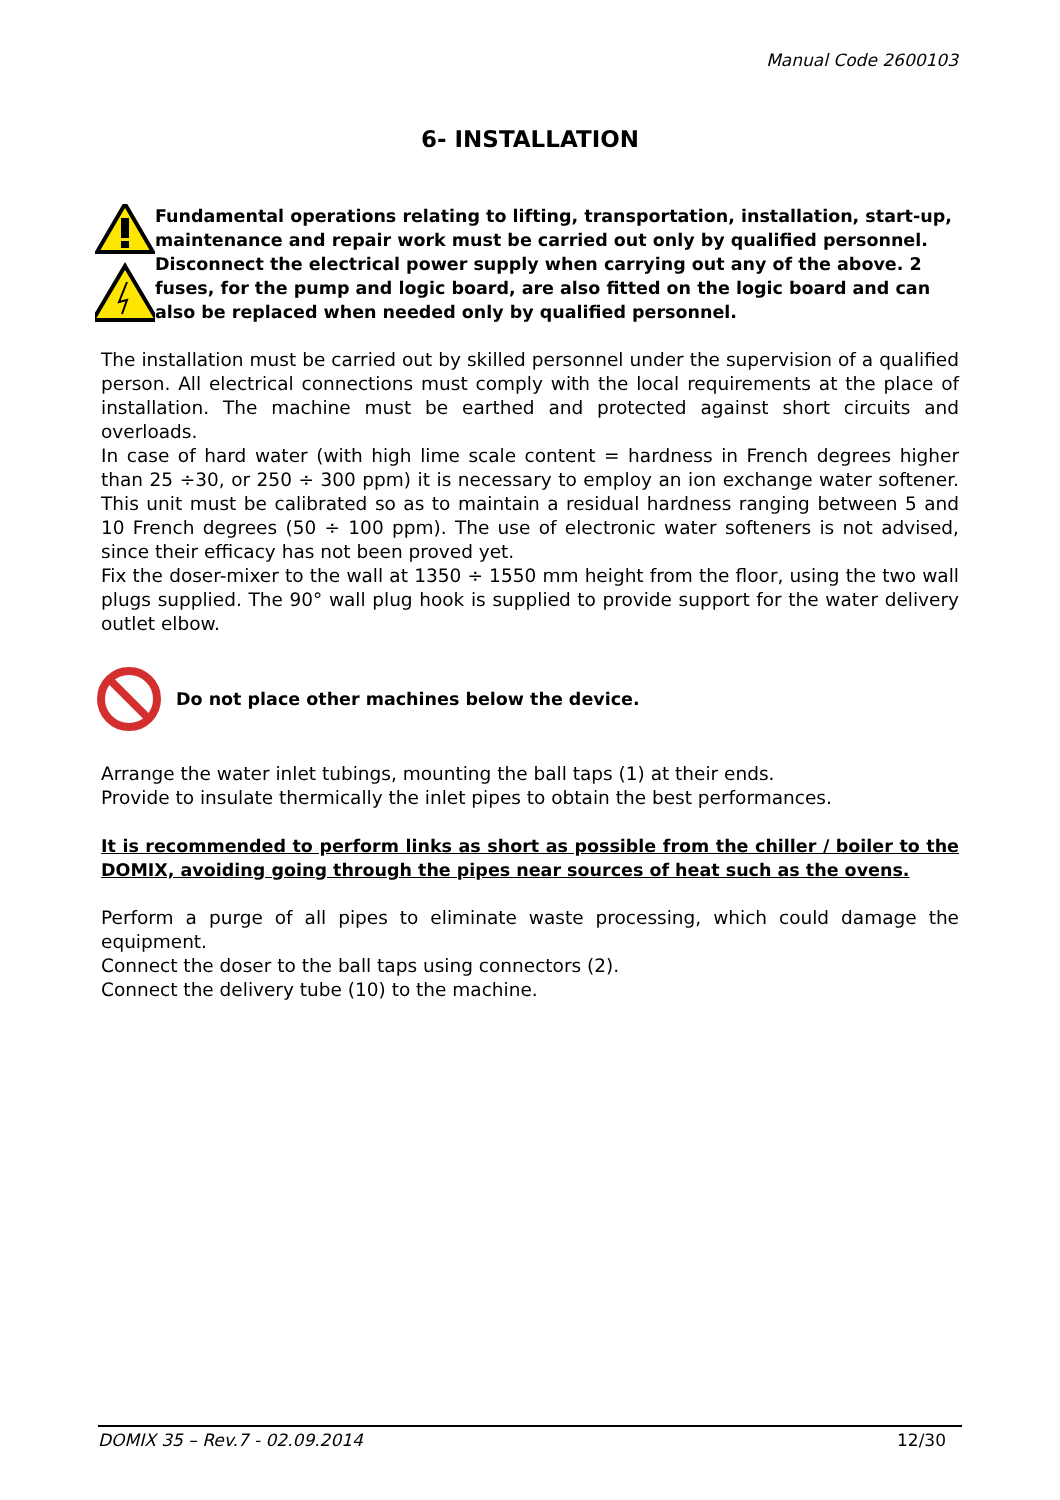Manual Code 2600103
6- INSTALLATION
Fundamental operations relating to lifting, transportation, installation, start-up, maintenance and repair work must be carried out only by qualified personnel. Disconnect the electrical power supply when carrying out any of the above. 2 fuses, for the pump and logic board, are also fitted on the logic board and can also be replaced when needed only by qualified personnel.
The installation must be carried out by skilled personnel under the supervision of a qualified person. All electrical connections must comply with the local requirements at the place of installation. The machine must be earthed and protected against short circuits and overloads.
In case of hard water (with high lime scale content = hardness in French degrees higher than 25 ÷30, or 250 ÷ 300 ppm) it is necessary to employ an ion exchange water softener. This unit must be calibrated so as to maintain a residual hardness ranging between 5 and 10 French degrees (50 ÷ 100 ppm). The use of electronic water softeners is not advised, since their efficacy has not been proved yet.
Fix the doser-mixer to the wall at 1350 ÷ 1550 mm height from the floor, using the two wall plugs supplied. The 90° wall plug hook is supplied to provide support for the water delivery outlet elbow.
Do not place other machines below the device.
Arrange the water inlet tubings, mounting the ball taps (1) at their ends.
Provide to insulate thermically the inlet pipes to obtain the best performances.
It is recommended to perform links as short as possible from the chiller / boiler to the DOMIX, avoiding going through the pipes near sources of heat such as the ovens.
Perform a purge of all pipes to eliminate waste processing, which could damage the equipment.
Connect the doser to the ball taps using connectors (2).
Connect the delivery tube (10) to the machine.
DOMIX 35 – Rev.7 - 02.09.2014 12/30